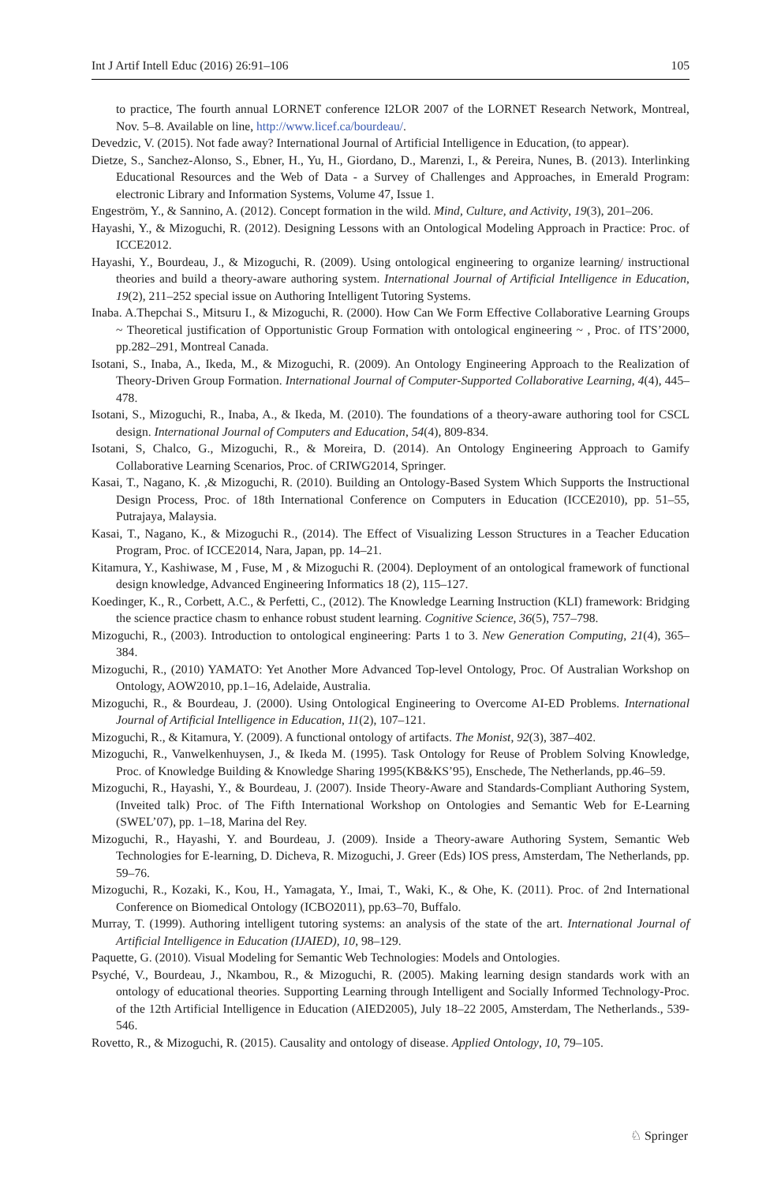Int J Artif Intell Educ (2016) 26:91–106 105
to practice, The fourth annual LORNET conference I2LOR 2007 of the LORNET Research Network, Montreal, Nov. 5–8. Available on line, http://www.licef.ca/bourdeau/.
Devedzic, V. (2015). Not fade away? International Journal of Artificial Intelligence in Education, (to appear).
Dietze, S., Sanchez-Alonso, S., Ebner, H., Yu, H., Giordano, D., Marenzi, I., & Pereira, Nunes, B. (2013). Interlinking Educational Resources and the Web of Data - a Survey of Challenges and Approaches, in Emerald Program: electronic Library and Information Systems, Volume 47, Issue 1.
Engeström, Y., & Sannino, A. (2012). Concept formation in the wild. Mind, Culture, and Activity, 19(3), 201–206.
Hayashi, Y., & Mizoguchi, R. (2012). Designing Lessons with an Ontological Modeling Approach in Practice: Proc. of ICCE2012.
Hayashi, Y., Bourdeau, J., & Mizoguchi, R. (2009). Using ontological engineering to organize learning/ instructional theories and build a theory-aware authoring system. International Journal of Artificial Intelligence in Education, 19(2), 211–252 special issue on Authoring Intelligent Tutoring Systems.
Inaba. A.Thepchai S., Mitsuru I., & Mizoguchi, R. (2000). How Can We Form Effective Collaborative Learning Groups ~ Theoretical justification of Opportunistic Group Formation with ontological engineering ~ , Proc. of ITS’2000, pp.282–291, Montreal Canada.
Isotani, S., Inaba, A., Ikeda, M., & Mizoguchi, R. (2009). An Ontology Engineering Approach to the Realization of Theory-Driven Group Formation. International Journal of Computer-Supported Collaborative Learning, 4(4), 445–478.
Isotani, S., Mizoguchi, R., Inaba, A., & Ikeda, M. (2010). The foundations of a theory-aware authoring tool for CSCL design. International Journal of Computers and Education, 54(4), 809-834.
Isotani, S, Chalco, G., Mizoguchi, R., & Moreira, D. (2014). An Ontology Engineering Approach to Gamify Collaborative Learning Scenarios, Proc. of CRIWG2014, Springer.
Kasai, T., Nagano, K. ,& Mizoguchi, R. (2010). Building an Ontology-Based System Which Supports the Instructional Design Process, Proc. of 18th International Conference on Computers in Education (ICCE2010), pp. 51–55, Putrajaya, Malaysia.
Kasai, T., Nagano, K., & Mizoguchi R., (2014). The Effect of Visualizing Lesson Structures in a Teacher Education Program, Proc. of ICCE2014, Nara, Japan, pp. 14–21.
Kitamura, Y., Kashiwase, M , Fuse, M , & Mizoguchi R. (2004). Deployment of an ontological framework of functional design knowledge, Advanced Engineering Informatics 18 (2), 115–127.
Koedinger, K., R., Corbett, A.C., & Perfetti, C., (2012). The Knowledge Learning Instruction (KLI) framework: Bridging the science practice chasm to enhance robust student learning. Cognitive Science, 36(5), 757–798.
Mizoguchi, R., (2003). Introduction to ontological engineering: Parts 1 to 3. New Generation Computing, 21(4), 365–384.
Mizoguchi, R., (2010) YAMATO: Yet Another More Advanced Top-level Ontology, Proc. Of Australian Workshop on Ontology, AOW2010, pp.1–16, Adelaide, Australia.
Mizoguchi, R., & Bourdeau, J. (2000). Using Ontological Engineering to Overcome AI-ED Problems. International Journal of Artificial Intelligence in Education, 11(2), 107–121.
Mizoguchi, R., & Kitamura, Y. (2009). A functional ontology of artifacts. The Monist, 92(3), 387–402.
Mizoguchi, R., Vanwelkenhuysen, J., & Ikeda M. (1995). Task Ontology for Reuse of Problem Solving Knowledge, Proc. of Knowledge Building & Knowledge Sharing 1995(KB&KS’95), Enschede, The Netherlands, pp.46–59.
Mizoguchi, R., Hayashi, Y., & Bourdeau, J. (2007). Inside Theory-Aware and Standards-Compliant Authoring System, (Inveited talk) Proc. of The Fifth International Workshop on Ontologies and Semantic Web for E-Learning (SWEL’07), pp. 1–18, Marina del Rey.
Mizoguchi, R., Hayashi, Y. and Bourdeau, J. (2009). Inside a Theory-aware Authoring System, Semantic Web Technologies for E-learning, D. Dicheva, R. Mizoguchi, J. Greer (Eds) IOS press, Amsterdam, The Netherlands, pp. 59–76.
Mizoguchi, R., Kozaki, K., Kou, H., Yamagata, Y., Imai, T., Waki, K., & Ohe, K. (2011). Proc. of 2nd International Conference on Biomedical Ontology (ICBO2011), pp.63–70, Buffalo.
Murray, T. (1999). Authoring intelligent tutoring systems: an analysis of the state of the art. International Journal of Artificial Intelligence in Education (IJAIED), 10, 98–129.
Paquette, G. (2010). Visual Modeling for Semantic Web Technologies: Models and Ontologies.
Psyché, V., Bourdeau, J., Nkambou, R., & Mizoguchi, R. (2005). Making learning design standards work with an ontology of educational theories. Supporting Learning through Intelligent and Socially Informed Technology-Proc. of the 12th Artificial Intelligence in Education (AIED2005), July 18–22 2005, Amsterdam, The Netherlands., 539-546.
Rovetto, R., & Mizoguchi, R. (2015). Causality and ontology of disease. Applied Ontology, 10, 79–105.
♘ Springer